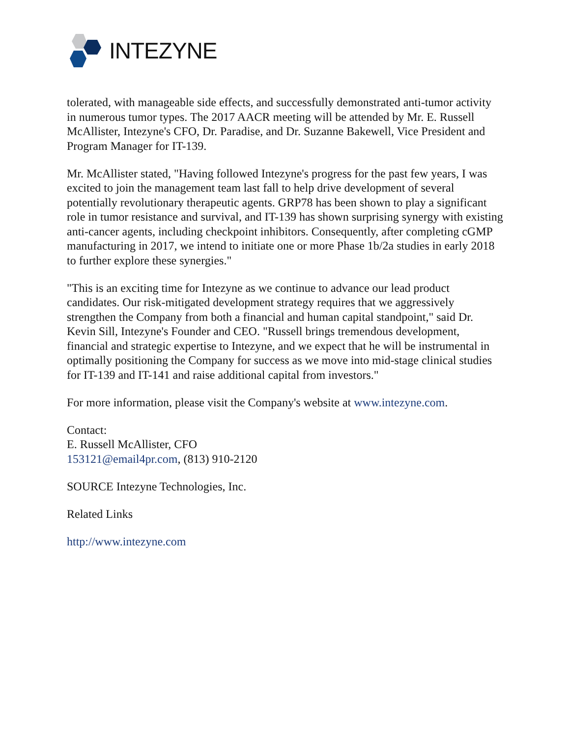INTEZYNE
tolerated, with manageable side effects, and successfully demonstrated anti-tumor activity in numerous tumor types. The 2017 AACR meeting will be attended by Mr. E. Russell McAllister, Intezyne's CFO, Dr. Paradise, and Dr. Suzanne Bakewell, Vice President and Program Manager for IT-139.
Mr. McAllister stated, "Having followed Intezyne's progress for the past few years, I was excited to join the management team last fall to help drive development of several potentially revolutionary therapeutic agents. GRP78 has been shown to play a significant role in tumor resistance and survival, and IT-139 has shown surprising synergy with existing anti-cancer agents, including checkpoint inhibitors. Consequently, after completing cGMP manufacturing in 2017, we intend to initiate one or more Phase 1b/2a studies in early 2018 to further explore these synergies."
"This is an exciting time for Intezyne as we continue to advance our lead product candidates. Our risk-mitigated development strategy requires that we aggressively strengthen the Company from both a financial and human capital standpoint," said Dr. Kevin Sill, Intezyne's Founder and CEO. "Russell brings tremendous development, financial and strategic expertise to Intezyne, and we expect that he will be instrumental in optimally positioning the Company for success as we move into mid-stage clinical studies for IT-139 and IT-141 and raise additional capital from investors."
For more information, please visit the Company's website at www.intezyne.com.
Contact:
E. Russell McAllister, CFO
153121@email4pr.com, (813) 910-2120
SOURCE Intezyne Technologies, Inc.
Related Links
http://www.intezyne.com